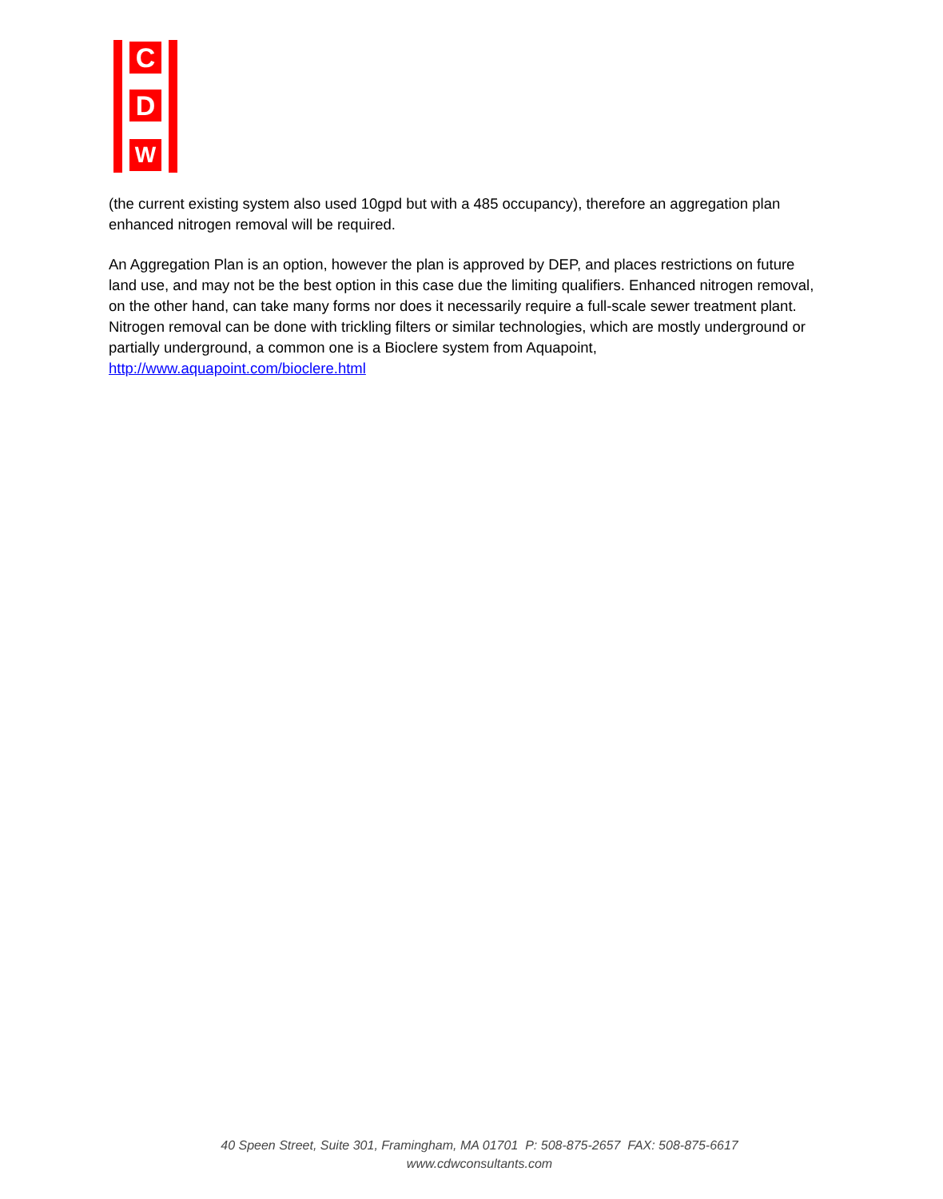C
D
W
(the current existing system also used 10gpd but with a 485 occupancy), therefore an aggregation plan enhanced nitrogen removal will be required.
An Aggregation Plan is an option, however the plan is approved by DEP, and places restrictions on future land use, and may not be the best option in this case due the limiting qualifiers. Enhanced nitrogen removal, on the other hand, can take many forms nor does it necessarily require a full-scale sewer treatment plant. Nitrogen removal can be done with trickling filters or similar technologies, which are mostly underground or partially underground, a common one is a Bioclere system from Aquapoint, http://www.aquapoint.com/bioclere.html
40 Speen Street, Suite 301, Framingham, MA 01701 P: 508-875-2657 FAX: 508-875-6617
www.cdwconsultants.com